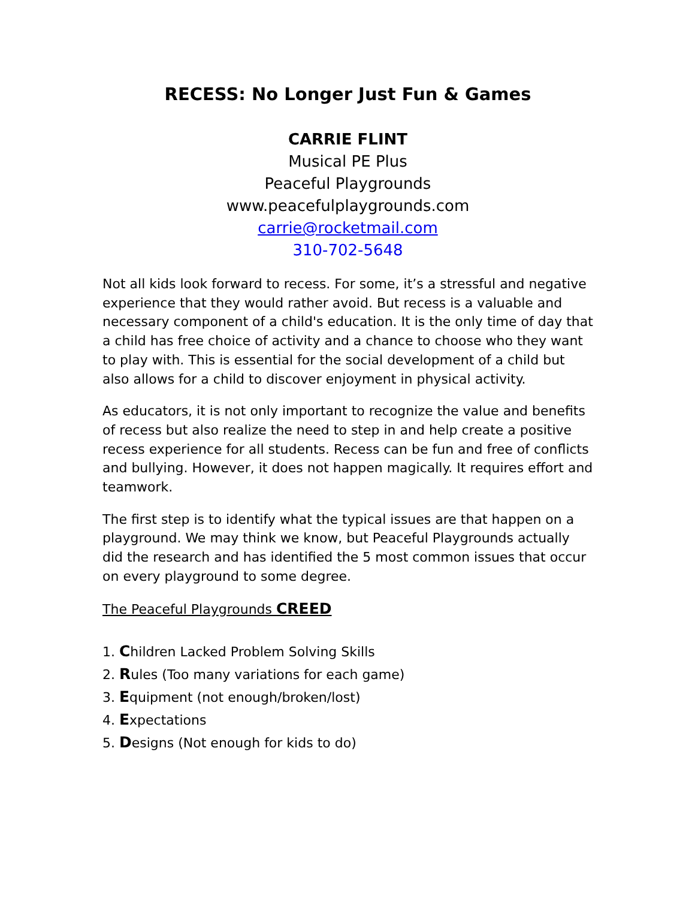RECESS: No Longer Just Fun & Games
CARRIE FLINT
Musical PE Plus
Peaceful Playgrounds
www.peacefulplaygrounds.com
carrie@rocketmail.com
310-702-5648
Not all kids look forward to recess. For some, it’s a stressful and negative experience that they would rather avoid. But recess is a valuable and necessary component of a child's education. It is the only time of day that a child has free choice of activity and a chance to choose who they want to play with. This is essential for the social development of a child but also allows for a child to discover enjoyment in physical activity.
As educators, it is not only important to recognize the value and benefits of recess but also realize the need to step in and help create a positive recess experience for all students. Recess can be fun and free of conflicts and bullying. However, it does not happen magically. It requires effort and teamwork.
The first step is to identify what the typical issues are that happen on a playground. We may think we know, but Peaceful Playgrounds actually did the research and has identified the 5 most common issues that occur on every playground to some degree.
The Peaceful Playgrounds CREED
1. Children Lacked Problem Solving Skills
2. Rules (Too many variations for each game)
3. Equipment (not enough/broken/lost)
4. Expectations
5. Designs (Not enough for kids to do)